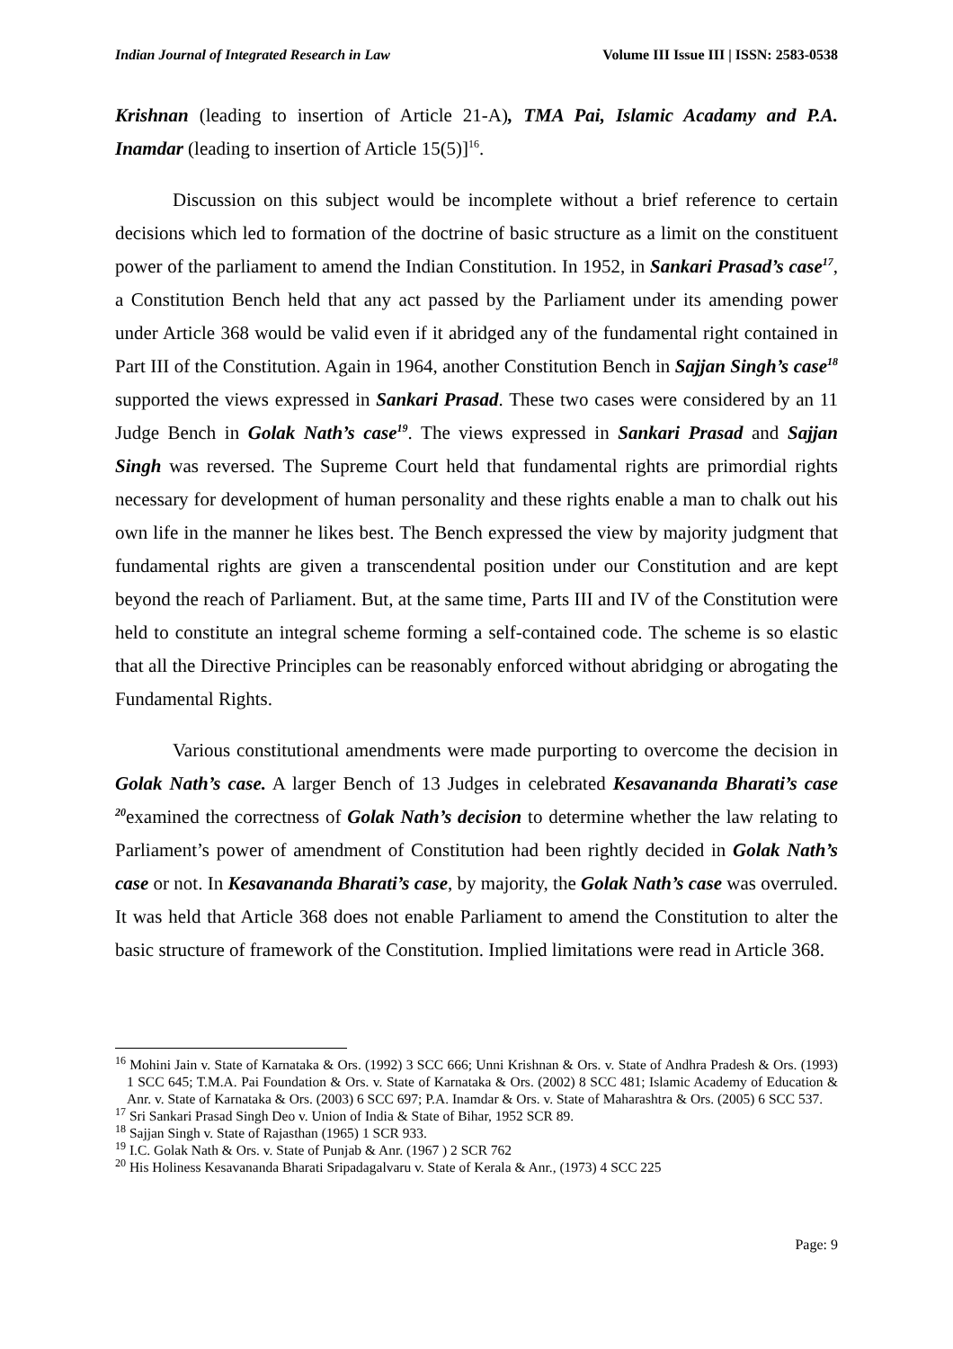Indian Journal of Integrated Research in Law Volume III Issue III | ISSN: 2583-0538
Krishnan (leading to insertion of Article 21-A), TMA Pai, Islamic Acadamy and P.A. Inamdar (leading to insertion of Article 15(5)]<sup>16</sup>.
Discussion on this subject would be incomplete without a brief reference to certain decisions which led to formation of the doctrine of basic structure as a limit on the constituent power of the parliament to amend the Indian Constitution. In 1952, in Sankari Prasad’s case<sup>17</sup>, a Constitution Bench held that any act passed by the Parliament under its amending power under Article 368 would be valid even if it abridged any of the fundamental right contained in Part III of the Constitution. Again in 1964, another Constitution Bench in Sajjan Singh’s case<sup>18</sup> supported the views expressed in Sankari Prasad. These two cases were considered by an 11 Judge Bench in Golak Nath’s case<sup>19</sup>. The views expressed in Sankari Prasad and Sajjan Singh was reversed. The Supreme Court held that fundamental rights are primordial rights necessary for development of human personality and these rights enable a man to chalk out his own life in the manner he likes best. The Bench expressed the view by majority judgment that fundamental rights are given a transcendental position under our Constitution and are kept beyond the reach of Parliament. But, at the same time, Parts III and IV of the Constitution were held to constitute an integral scheme forming a self-contained code. The scheme is so elastic that all the Directive Principles can be reasonably enforced without abridging or abrogating the Fundamental Rights.
Various constitutional amendments were made purporting to overcome the decision in Golak Nath’s case. A larger Bench of 13 Judges in celebrated Kesavananda Bharati’s case <sup>20</sup>examined the correctness of Golak Nath’s decision to determine whether the law relating to Parliament’s power of amendment of Constitution had been rightly decided in Golak Nath’s case or not. In Kesavananda Bharati’s case, by majority, the Golak Nath’s case was overruled. It was held that Article 368 does not enable Parliament to amend the Constitution to alter the basic structure of framework of the Constitution. Implied limitations were read in Article 368.
<sup>16</sup> Mohini Jain v. State of Karnataka & Ors. (1992) 3 SCC 666; Unni Krishnan & Ors. v. State of Andhra Pradesh & Ors. (1993) 1 SCC 645; T.M.A. Pai Foundation & Ors. v. State of Karnataka & Ors. (2002) 8 SCC 481; Islamic Academy of Education & Anr. v. State of Karnataka & Ors. (2003) 6 SCC 697; P.A. Inamdar & Ors. v. State of Maharashtra & Ors. (2005) 6 SCC 537.
<sup>17</sup> Sri Sankari Prasad Singh Deo v. Union of India & State of Bihar, 1952 SCR 89.
<sup>18</sup> Sajjan Singh v. State of Rajasthan (1965) 1 SCR 933.
<sup>19</sup> I.C. Golak Nath & Ors. v. State of Punjab & Anr. (1967 ) 2 SCR 762
<sup>20</sup> His Holiness Kesavananda Bharati Sripadagalvaru v. State of Kerala & Anr., (1973) 4 SCC 225
Page: 9